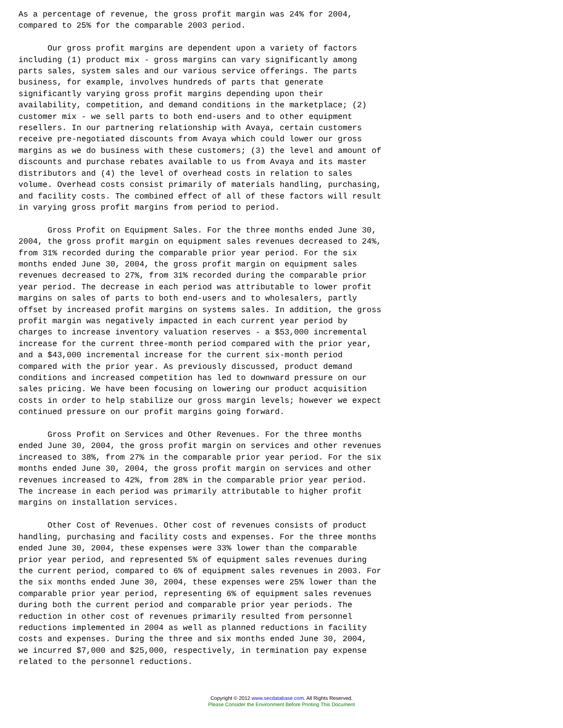As a percentage of revenue, the gross profit margin was 24% for 2004,
compared to 25% for the comparable 2003 period.

      Our gross profit margins are dependent upon a variety of factors
including (1) product mix - gross margins can vary significantly among
parts sales, system sales and our various service offerings. The parts
business, for example, involves hundreds of parts that generate
significantly varying gross profit margins depending upon their
availability, competition, and demand conditions in the marketplace; (2)
customer mix - we sell parts to both end-users and to other equipment
resellers. In our partnering relationship with Avaya, certain customers
receive pre-negotiated discounts from Avaya which could lower our gross
margins as we do business with these customers; (3) the level and amount of
discounts and purchase rebates available to us from Avaya and its master
distributors and (4) the level of overhead costs in relation to sales
volume. Overhead costs consist primarily of materials handling, purchasing,
and facility costs. The combined effect of all of these factors will result
in varying gross profit margins from period to period.

      Gross Profit on Equipment Sales. For the three months ended June 30,
2004, the gross profit margin on equipment sales revenues decreased to 24%,
from 31% recorded during the comparable prior year period. For the six
months ended June 30, 2004, the gross profit margin on equipment sales
revenues decreased to 27%, from 31% recorded during the comparable prior
year period. The decrease in each period was attributable to lower profit
margins on sales of parts to both end-users and to wholesalers, partly
offset by increased profit margins on systems sales. In addition, the gross
profit margin was negatively impacted in each current year period by
charges to increase inventory valuation reserves - a $53,000 incremental
increase for the current three-month period compared with the prior year,
and a $43,000 incremental increase for the current six-month period
compared with the prior year. As previously discussed, product demand
conditions and increased competition has led to downward pressure on our
sales pricing. We have been focusing on lowering our product acquisition
costs in order to help stabilize our gross margin levels; however we expect
continued pressure on our profit margins going forward.

      Gross Profit on Services and Other Revenues. For the three months
ended June 30, 2004, the gross profit margin on services and other revenues
increased to 38%, from 27% in the comparable prior year period. For the six
months ended June 30, 2004, the gross profit margin on services and other
revenues increased to 42%, from 28% in the comparable prior year period.
The increase in each period was primarily attributable to higher profit
margins on installation services.

      Other Cost of Revenues. Other cost of revenues consists of product
handling, purchasing and facility costs and expenses. For the three months
ended June 30, 2004, these expenses were 33% lower than the comparable
prior year period, and represented 5% of equipment sales revenues during
the current period, compared to 6% of equipment sales revenues in 2003. For
the six months ended June 30, 2004, these expenses were 25% lower than the
comparable prior year period, representing 6% of equipment sales revenues
during both the current period and comparable prior year periods. The
reduction in other cost of revenues primarily resulted from personnel
reductions implemented in 2004 as well as planned reductions in facility
costs and expenses. During the three and six months ended June 30, 2004,
we incurred $7,000 and $25,000, respectively, in termination pay expense
related to the personnel reductions.
Copyright © 2012 www.secdatabase.com. All Rights Reserved.
Please Consider the Environment Before Printing This Document